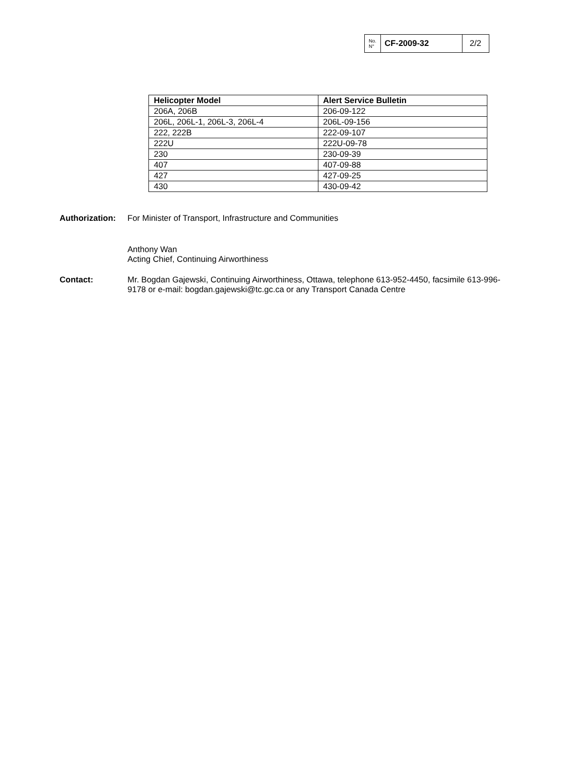| No. N° | CF-2009-32 | 2/2 |
| Helicopter Model | Alert Service Bulletin |
| --- | --- |
| 206A, 206B | 206-09-122 |
| 206L, 206L-1, 206L-3, 206L-4 | 206L-09-156 |
| 222, 222B | 222-09-107 |
| 222U | 222U-09-78 |
| 230 | 230-09-39 |
| 407 | 407-09-88 |
| 427 | 427-09-25 |
| 430 | 430-09-42 |
Authorization:
For Minister of Transport, Infrastructure and Communities
Anthony Wan
Acting Chief, Continuing Airworthiness
Contact: Mr. Bogdan Gajewski, Continuing Airworthiness, Ottawa, telephone 613-952-4450, facsimile 613-996-9178 or e-mail: bogdan.gajewski@tc.gc.ca or any Transport Canada Centre